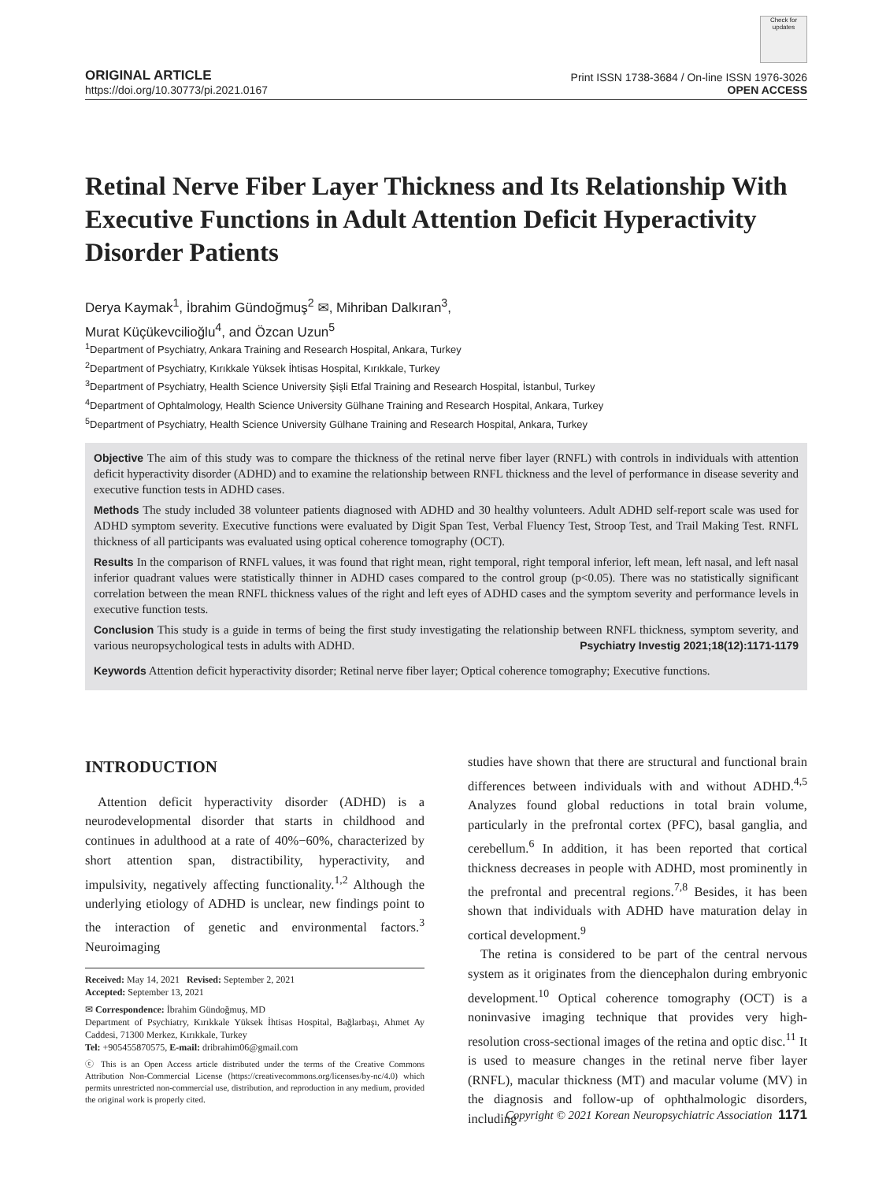ORIGINAL ARTICLE
https://doi.org/10.30773/pi.2021.0167
Check for updates
Print ISSN 1738-3684 / On-line ISSN 1976-3026
OPEN ACCESS
Retinal Nerve Fiber Layer Thickness and Its Relationship With Executive Functions in Adult Attention Deficit Hyperactivity Disorder Patients
Derya Kaymak<sup>1</sup>, İbrahim Gündoğmuş<sup>2</sup> ✉, Mihriban Dalkıran<sup>3</sup>,
Murat Küçükevcilioğlu<sup>4</sup>, and Özcan Uzun<sup>5</sup>
<sup>1</sup> Department of Psychiatry, Ankara Training and Research Hospital, Ankara, Turkey
<sup>2</sup> Department of Psychiatry, Kırıkkale Yüksek İhtisas Hospital, Kırıkkale, Turkey
<sup>3</sup> Department of Psychiatry, Health Science University Şişli Etfal Training and Research Hospital, İstanbul, Turkey
<sup>4</sup> Department of Ophtalmology, Health Science University Gülhane Training and Research Hospital, Ankara, Turkey
<sup>5</sup> Department of Psychiatry, Health Science University Gülhane Training and Research Hospital, Ankara, Turkey
Objective The aim of this study was to compare the thickness of the retinal nerve fiber layer (RNFL) with controls in individuals with attention deficit hyperactivity disorder (ADHD) and to examine the relationship between RNFL thickness and the level of performance in disease severity and executive function tests in ADHD cases.
Methods The study included 38 volunteer patients diagnosed with ADHD and 30 healthy volunteers. Adult ADHD self-report scale was used for ADHD symptom severity. Executive functions were evaluated by Digit Span Test, Verbal Fluency Test, Stroop Test, and Trail Making Test. RNFL thickness of all participants was evaluated using optical coherence tomography (OCT).
Results In the comparison of RNFL values, it was found that right mean, right temporal, right temporal inferior, left mean, left nasal, and left nasal inferior quadrant values were statistically thinner in ADHD cases compared to the control group (p<0.05). There was no statistically significant correlation between the mean RNFL thickness values of the right and left eyes of ADHD cases and the symptom severity and performance levels in executive function tests.
Conclusion This study is a guide in terms of being the first study investigating the relationship between RNFL thickness, symptom severity, and various neuropsychological tests in adults with ADHD. Psychiatry Investig 2021;18(12):1171-1179
Keywords Attention deficit hyperactivity disorder; Retinal nerve fiber layer; Optical coherence tomography; Executive functions.
INTRODUCTION
Attention deficit hyperactivity disorder (ADHD) is a neurodevelopmental disorder that starts in childhood and continues in adulthood at a rate of 40%−60%, characterized by short attention span, distractibility, hyperactivity, and impulsivity, negatively affecting functionality.<sup>1,2</sup> Although the underlying etiology of ADHD is unclear, new findings point to the interaction of genetic and environmental factors.<sup>3</sup> Neuroimaging
Received: May 14, 2021 Revised: September 2, 2021
Accepted: September 13, 2021
✉ Correspondence: İbrahim Gündoğmuş, MD
Department of Psychiatry, Kırıkkale Yüksek İhtisas Hospital, Bağlarbaşı, Ahmet Ay Caddesi, 71300 Merkez, Kırıkkale, Turkey
Tel: +905455870575, E-mail: dribrahim06@gmail.com
ⓒ This is an Open Access article distributed under the terms of the Creative Commons Attribution Non-Commercial License (https://creativecommons.org/licenses/by-nc/4.0) which permits unrestricted non-commercial use, distribution, and reproduction in any medium, provided the original work is properly cited.
studies have shown that there are structural and functional brain differences between individuals with and without ADHD.<sup>4,5</sup> Analyzes found global reductions in total brain volume, particularly in the prefrontal cortex (PFC), basal ganglia, and cerebellum.<sup>6</sup> In addition, it has been reported that cortical thickness decreases in people with ADHD, most prominently in the prefrontal and precentral regions.<sup>7,8</sup> Besides, it has been shown that individuals with ADHD have maturation delay in cortical development.<sup>9</sup>
The retina is considered to be part of the central nervous system as it originates from the diencephalon during embryonic development.<sup>10</sup> Optical coherence tomography (OCT) is a noninvasive imaging technique that provides very high-resolution cross-sectional images of the retina and optic disc.<sup>11</sup> It is used to measure changes in the retinal nerve fiber layer (RNFL), macular thickness (MT) and macular volume (MV) in the diagnosis and follow-up of ophthalmologic disorders, including
Copyright © 2021 Korean Neuropsychiatric Association 1171